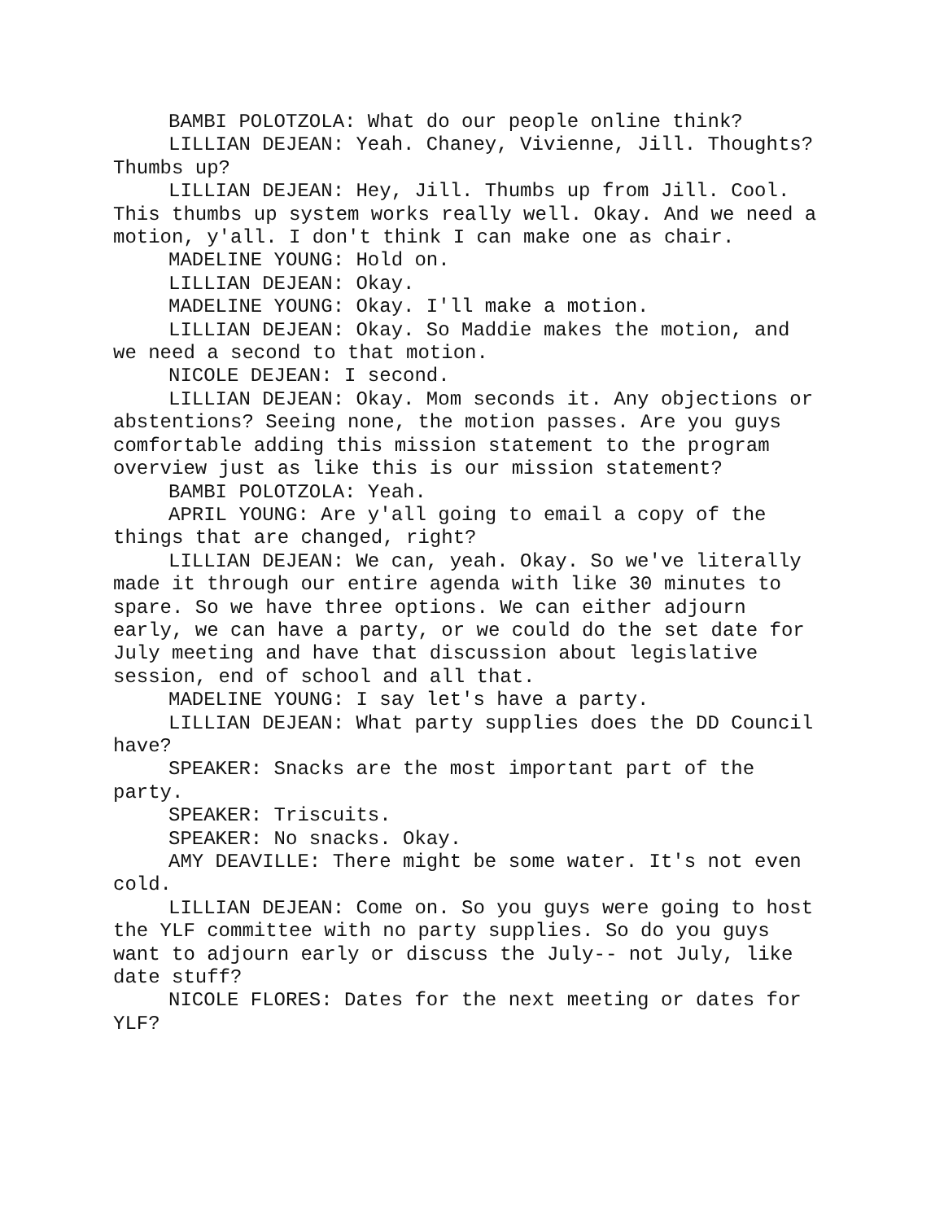BAMBI POLOTZOLA: What do our people online think?
LILLIAN DEJEAN: Yeah. Chaney, Vivienne, Jill. Thoughts? Thumbs up?
LILLIAN DEJEAN: Hey, Jill. Thumbs up from Jill. Cool. This thumbs up system works really well. Okay. And we need a motion, y'all. I don't think I can make one as chair.
MADELINE YOUNG: Hold on.
LILLIAN DEJEAN: Okay.
MADELINE YOUNG: Okay. I'll make a motion.
LILLIAN DEJEAN: Okay. So Maddie makes the motion, and we need a second to that motion.
NICOLE DEJEAN: I second.
LILLIAN DEJEAN: Okay. Mom seconds it. Any objections or abstentions? Seeing none, the motion passes. Are you guys comfortable adding this mission statement to the program overview just as like this is our mission statement?
BAMBI POLOTZOLA: Yeah.
APRIL YOUNG: Are y'all going to email a copy of the things that are changed, right?
LILLIAN DEJEAN: We can, yeah. Okay. So we've literally made it through our entire agenda with like 30 minutes to spare. So we have three options. We can either adjourn early, we can have a party, or we could do the set date for July meeting and have that discussion about legislative session, end of school and all that.
MADELINE YOUNG: I say let's have a party.
LILLIAN DEJEAN: What party supplies does the DD Council have?
SPEAKER: Snacks are the most important part of the party.
SPEAKER: Triscuits.
SPEAKER: No snacks. Okay.
AMY DEAVILLE: There might be some water. It's not even cold.
LILLIAN DEJEAN: Come on. So you guys were going to host the YLF committee with no party supplies. So do you guys want to adjourn early or discuss the July-- not July, like date stuff?
NICOLE FLORES: Dates for the next meeting or dates for YLF?